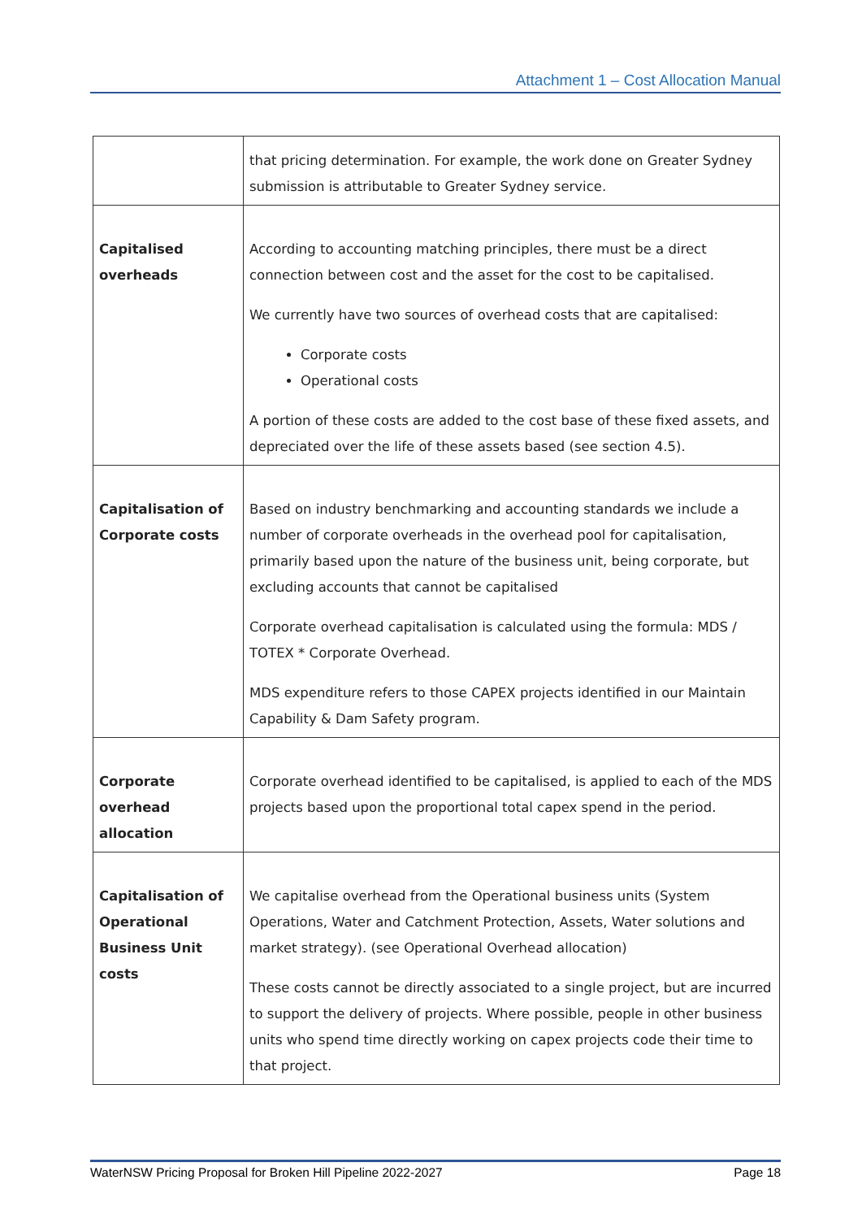Attachment 1 – Cost Allocation Manual
| | that pricing determination. For example, the work done on Greater Sydney submission is attributable to Greater Sydney service. |
| Capitalised overheads | According to accounting matching principles, there must be a direct connection between cost and the asset for the cost to be capitalised. We currently have two sources of overhead costs that are capitalised: Corporate costs Operational costs A portion of these costs are added to the cost base of these fixed assets, and depreciated over the life of these assets based (see section 4.5). |
| Capitalisation of Corporate costs | Based on industry benchmarking and accounting standards we include a number of corporate overheads in the overhead pool for capitalisation, primarily based upon the nature of the business unit, being corporate, but excluding accounts that cannot be capitalised Corporate overhead capitalisation is calculated using the formula: MDS / TOTEX * Corporate Overhead. MDS expenditure refers to those CAPEX projects identified in our Maintain Capability & Dam Safety program. |
| Corporate overhead allocation | Corporate overhead identified to be capitalised, is applied to each of the MDS projects based upon the proportional total capex spend in the period. |
| Capitalisation of Operational Business Unit costs | We capitalise overhead from the Operational business units (System Operations, Water and Catchment Protection, Assets, Water solutions and market strategy). (see Operational Overhead allocation) These costs cannot be directly associated to a single project, but are incurred to support the delivery of projects. Where possible, people in other business units who spend time directly working on capex projects code their time to that project. |
WaterNSW Pricing Proposal for Broken Hill Pipeline 2022-2027 Page 18